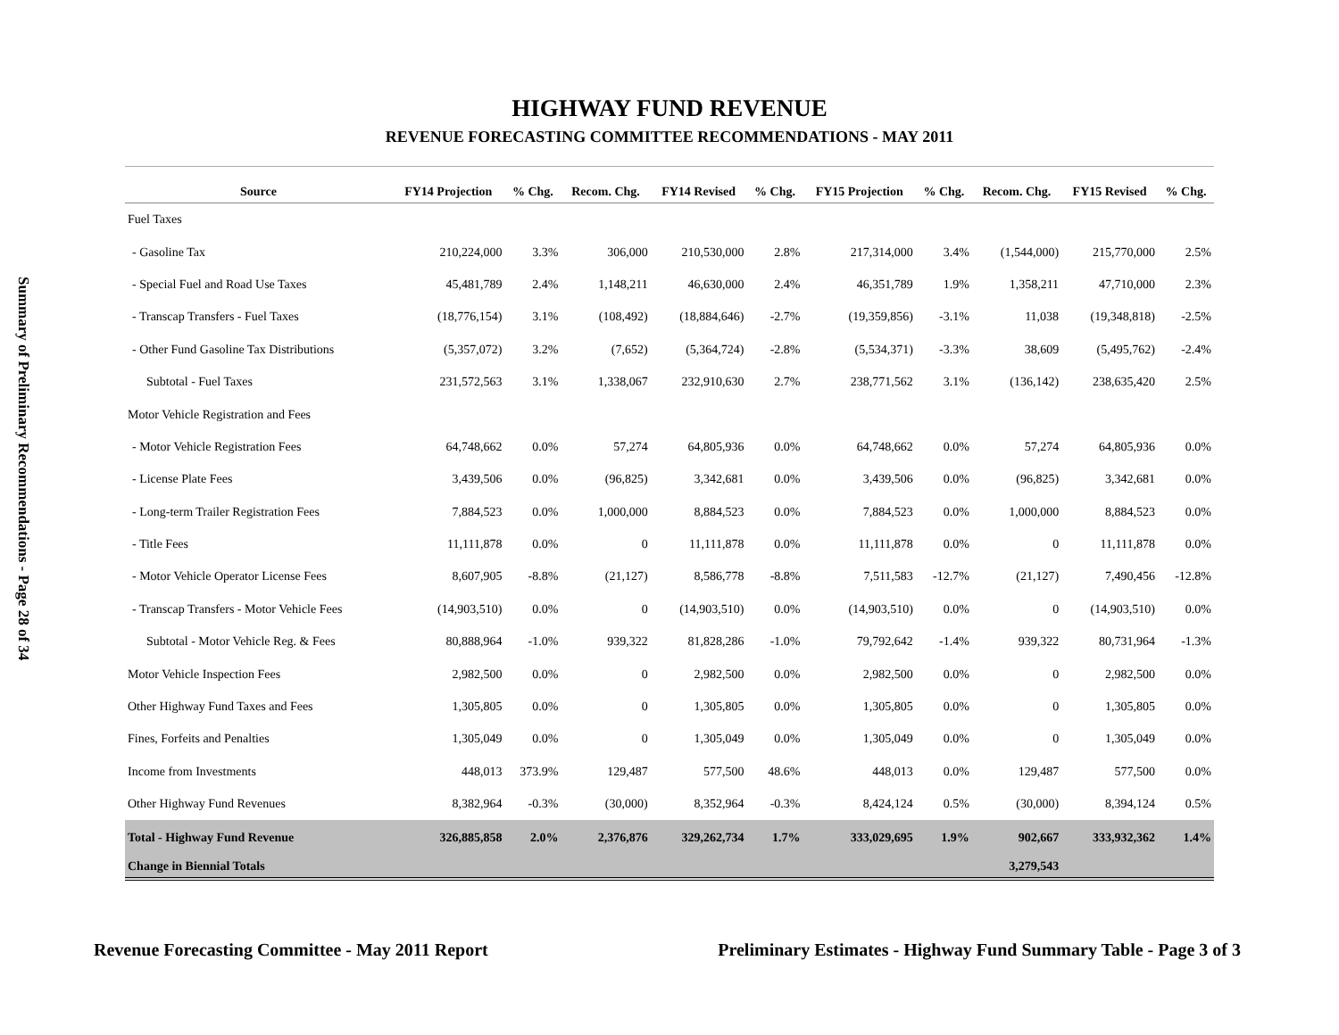Summary of Preliminary Recommendations - Page 28 of 34
HIGHWAY FUND REVENUE
REVENUE FORECASTING COMMITTEE RECOMMENDATIONS - MAY 2011
| Source | FY14 Projection | % Chg. | Recom. Chg. | FY14 Revised | % Chg. | FY15 Projection | % Chg. | Recom. Chg. | FY15 Revised | % Chg. |
| --- | --- | --- | --- | --- | --- | --- | --- | --- | --- | --- |
| Fuel Taxes | | | | | | | | | | |
| - Gasoline Tax | 210,224,000 | 3.3% | 306,000 | 210,530,000 | 2.8% | 217,314,000 | 3.4% | (1,544,000) | 215,770,000 | 2.5% |
| - Special Fuel and Road Use Taxes | 45,481,789 | 2.4% | 1,148,211 | 46,630,000 | 2.4% | 46,351,789 | 1.9% | 1,358,211 | 47,710,000 | 2.3% |
| - Transcap Transfers - Fuel Taxes | (18,776,154) | 3.1% | (108,492) | (18,884,646) | -2.7% | (19,359,856) | -3.1% | 11,038 | (19,348,818) | -2.5% |
| - Other Fund Gasoline Tax Distributions | (5,357,072) | 3.2% | (7,652) | (5,364,724) | -2.8% | (5,534,371) | -3.3% | 38,609 | (5,495,762) | -2.4% |
| Subtotal - Fuel Taxes | 231,572,563 | 3.1% | 1,338,067 | 232,910,630 | 2.7% | 238,771,562 | 3.1% | (136,142) | 238,635,420 | 2.5% |
| Motor Vehicle Registration and Fees | | | | | | | | | | |
| - Motor Vehicle Registration Fees | 64,748,662 | 0.0% | 57,274 | 64,805,936 | 0.0% | 64,748,662 | 0.0% | 57,274 | 64,805,936 | 0.0% |
| - License Plate Fees | 3,439,506 | 0.0% | (96,825) | 3,342,681 | 0.0% | 3,439,506 | 0.0% | (96,825) | 3,342,681 | 0.0% |
| - Long-term Trailer Registration Fees | 7,884,523 | 0.0% | 1,000,000 | 8,884,523 | 0.0% | 7,884,523 | 0.0% | 1,000,000 | 8,884,523 | 0.0% |
| - Title Fees | 11,111,878 | 0.0% | 0 | 11,111,878 | 0.0% | 11,111,878 | 0.0% | 0 | 11,111,878 | 0.0% |
| - Motor Vehicle Operator License Fees | 8,607,905 | -8.8% | (21,127) | 8,586,778 | -8.8% | 7,511,583 | -12.7% | (21,127) | 7,490,456 | -12.8% |
| - Transcap Transfers - Motor Vehicle Fees | (14,903,510) | 0.0% | 0 | (14,903,510) | 0.0% | (14,903,510) | 0.0% | 0 | (14,903,510) | 0.0% |
| Subtotal - Motor Vehicle Reg. & Fees | 80,888,964 | -1.0% | 939,322 | 81,828,286 | -1.0% | 79,792,642 | -1.4% | 939,322 | 80,731,964 | -1.3% |
| Motor Vehicle Inspection Fees | 2,982,500 | 0.0% | 0 | 2,982,500 | 0.0% | 2,982,500 | 0.0% | 0 | 2,982,500 | 0.0% |
| Other Highway Fund Taxes and Fees | 1,305,805 | 0.0% | 0 | 1,305,805 | 0.0% | 1,305,805 | 0.0% | 0 | 1,305,805 | 0.0% |
| Fines, Forfeits and Penalties | 1,305,049 | 0.0% | 0 | 1,305,049 | 0.0% | 1,305,049 | 0.0% | 0 | 1,305,049 | 0.0% |
| Income from Investments | 448,013 | 373.9% | 129,487 | 577,500 | 48.6% | 448,013 | 0.0% | 129,487 | 577,500 | 0.0% |
| Other Highway Fund Revenues | 8,382,964 | -0.3% | (30,000) | 8,352,964 | -0.3% | 8,424,124 | 0.5% | (30,000) | 8,394,124 | 0.5% |
| Total - Highway Fund Revenue | 326,885,858 | 2.0% | 2,376,876 | 329,262,734 | 1.7% | 333,029,695 | 1.9% | 902,667 | 333,932,362 | 1.4% |
| Change in Biennial Totals | | | | | | | | 3,279,543 | | |
Revenue Forecasting Committee - May 2011 Report Preliminary Estimates - Highway Fund Summary Table - Page 3 of 3